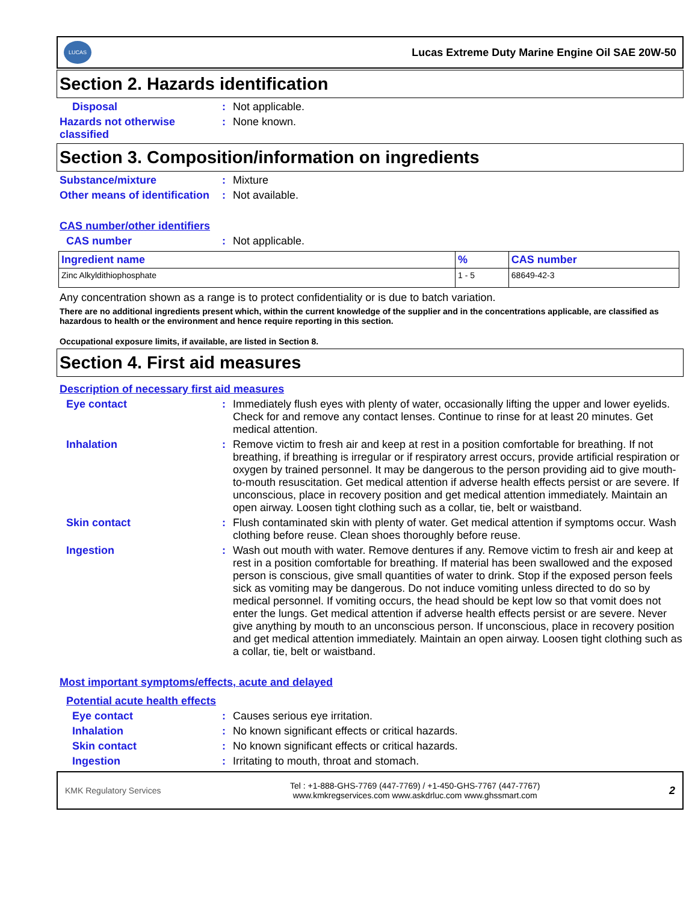LUCAS
Lucas Extreme Duty Marine Engine Oil SAE 20W-50
Section 2. Hazards identification
Disposal : Not applicable.
Hazards not otherwise classified
: None known.
Section 3. Composition/information on ingredients
Substance/mixture : Mixture
Other means of identification
: Not available.
CAS number/other identifiers
CAS number : Not applicable.
| Ingredient name | % | CAS number |
| --- | --- | --- |
| Zinc Alkyldithiophosphate | 1 - 5 | 68649-42-3 |
Any concentration shown as a range is to protect confidentiality or is due to batch variation.
There are no additional ingredients present which, within the current knowledge of the supplier and in the concentrations applicable, are classified as hazardous to health or the environment and hence require reporting in this section.
Occupational exposure limits, if available, are listed in Section 8.
Section 4. First aid measures
Description of necessary first aid measures
Eye contact : Immediately flush eyes with plenty of water, occasionally lifting the upper and lower eyelids. Check for and remove any contact lenses. Continue to rinse for at least 20 minutes. Get medical attention.
Inhalation : Remove victim to fresh air and keep at rest in a position comfortable for breathing. If not breathing, if breathing is irregular or if respiratory arrest occurs, provide artificial respiration or oxygen by trained personnel. It may be dangerous to the person providing aid to give mouth-to-mouth resuscitation. Get medical attention if adverse health effects persist or are severe. If unconscious, place in recovery position and get medical attention immediately. Maintain an open airway. Loosen tight clothing such as a collar, tie, belt or waistband.
Skin contact : Flush contaminated skin with plenty of water. Get medical attention if symptoms occur. Wash clothing before reuse. Clean shoes thoroughly before reuse.
Ingestion : Wash out mouth with water. Remove dentures if any. Remove victim to fresh air and keep at rest in a position comfortable for breathing. If material has been swallowed and the exposed person is conscious, give small quantities of water to drink. Stop if the exposed person feels sick as vomiting may be dangerous. Do not induce vomiting unless directed to do so by medical personnel. If vomiting occurs, the head should be kept low so that vomit does not enter the lungs. Get medical attention if adverse health effects persist or are severe. Never give anything by mouth to an unconscious person. If unconscious, place in recovery position and get medical attention immediately. Maintain an open airway. Loosen tight clothing such as a collar, tie, belt or waistband.
Most important symptoms/effects, acute and delayed
Potential acute health effects
Eye contact : Causes serious eye irritation.
Inhalation : No known significant effects or critical hazards.
Skin contact : No known significant effects or critical hazards.
Ingestion : Irritating to mouth, throat and stomach.
KMK Regulatory Services
Tel : +1-888-GHS-7769 (447-7769) / +1-450-GHS-7767 (447-7767)
www.kmkregservices.com www.askdrluc.com www.ghssmart.com
2